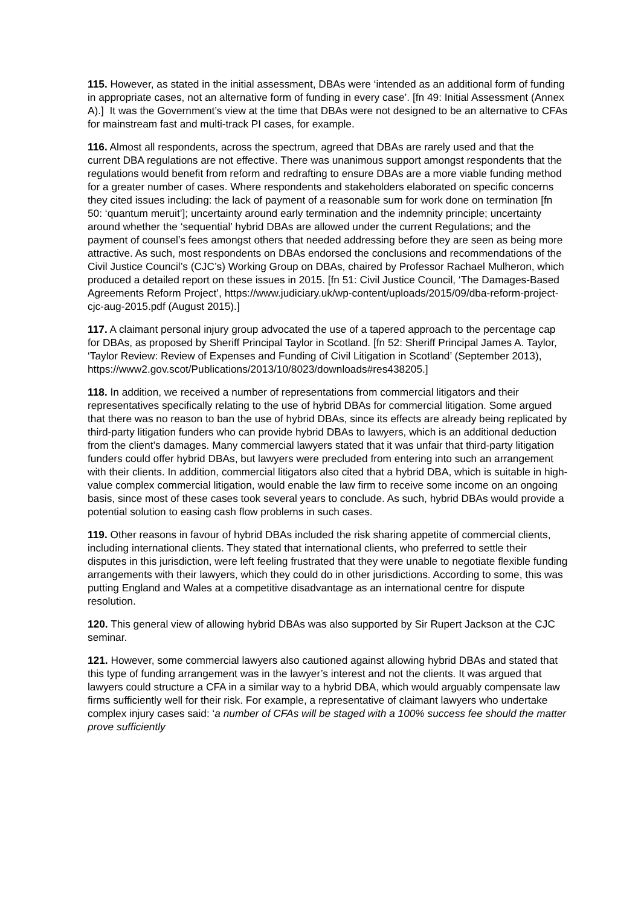115. However, as stated in the initial assessment, DBAs were ‘intended as an additional form of funding in appropriate cases, not an alternative form of funding in every case’. [fn 49: Initial Assessment (Annex A).] It was the Government’s view at the time that DBAs were not designed to be an alternative to CFAs for mainstream fast and multi-track PI cases, for example.
116. Almost all respondents, across the spectrum, agreed that DBAs are rarely used and that the current DBA regulations are not effective. There was unanimous support amongst respondents that the regulations would benefit from reform and redrafting to ensure DBAs are a more viable funding method for a greater number of cases. Where respondents and stakeholders elaborated on specific concerns they cited issues including: the lack of payment of a reasonable sum for work done on termination [fn 50: ‘quantum meruit’]; uncertainty around early termination and the indemnity principle; uncertainty around whether the ‘sequential’ hybrid DBAs are allowed under the current Regulations; and the payment of counsel’s fees amongst others that needed addressing before they are seen as being more attractive. As such, most respondents on DBAs endorsed the conclusions and recommendations of the Civil Justice Council’s (CJC’s) Working Group on DBAs, chaired by Professor Rachael Mulheron, which produced a detailed report on these issues in 2015. [fn 51: Civil Justice Council, ‘The Damages-Based Agreements Reform Project’, https://www.judiciary.uk/wp-content/uploads/2015/09/dba-reform-project-cjc-aug-2015.pdf (August 2015).]
117. A claimant personal injury group advocated the use of a tapered approach to the percentage cap for DBAs, as proposed by Sheriff Principal Taylor in Scotland. [fn 52: Sheriff Principal James A. Taylor, ‘Taylor Review: Review of Expenses and Funding of Civil Litigation in Scotland’ (September 2013), https://www2.gov.scot/Publications/2013/10/8023/downloads#res438205.]
118. In addition, we received a number of representations from commercial litigators and their representatives specifically relating to the use of hybrid DBAs for commercial litigation. Some argued that there was no reason to ban the use of hybrid DBAs, since its effects are already being replicated by third-party litigation funders who can provide hybrid DBAs to lawyers, which is an additional deduction from the client’s damages. Many commercial lawyers stated that it was unfair that third-party litigation funders could offer hybrid DBAs, but lawyers were precluded from entering into such an arrangement with their clients. In addition, commercial litigators also cited that a hybrid DBA, which is suitable in high-value complex commercial litigation, would enable the law firm to receive some income on an ongoing basis, since most of these cases took several years to conclude. As such, hybrid DBAs would provide a potential solution to easing cash flow problems in such cases.
119. Other reasons in favour of hybrid DBAs included the risk sharing appetite of commercial clients, including international clients. They stated that international clients, who preferred to settle their disputes in this jurisdiction, were left feeling frustrated that they were unable to negotiate flexible funding arrangements with their lawyers, which they could do in other jurisdictions. According to some, this was putting England and Wales at a competitive disadvantage as an international centre for dispute resolution.
120. This general view of allowing hybrid DBAs was also supported by Sir Rupert Jackson at the CJC seminar.
121. However, some commercial lawyers also cautioned against allowing hybrid DBAs and stated that this type of funding arrangement was in the lawyer’s interest and not the clients. It was argued that lawyers could structure a CFA in a similar way to a hybrid DBA, which would arguably compensate law firms sufficiently well for their risk. For example, a representative of claimant lawyers who undertake complex injury cases said: ‘a number of CFAs will be staged with a 100% success fee should the matter prove sufficiently